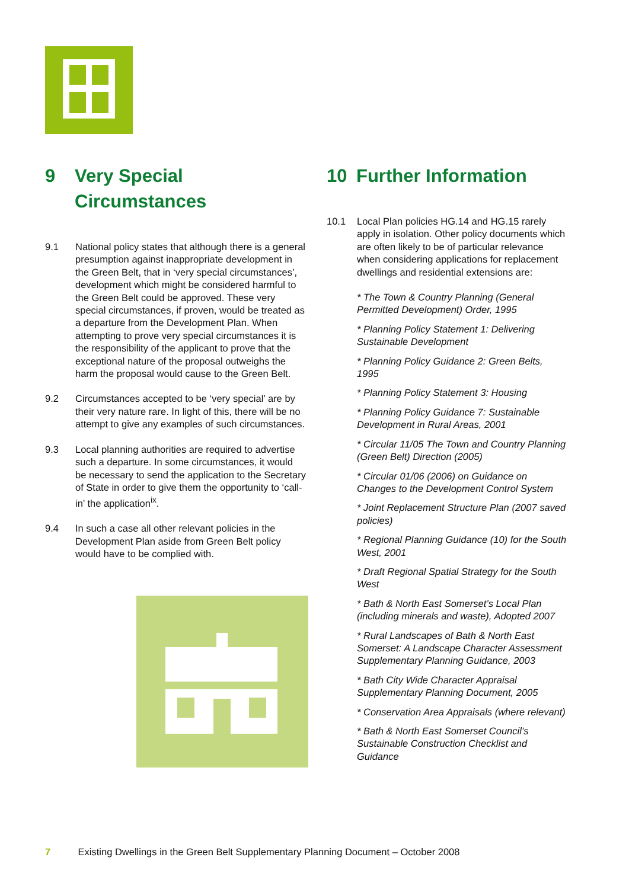9 Very Special Circumstances
9.1 National policy states that although there is a general presumption against inappropriate development in the Green Belt, that in ‘very special circumstances’, development which might be considered harmful to the Green Belt could be approved. These very special circumstances, if proven, would be treated as a departure from the Development Plan. When attempting to prove very special circumstances it is the responsibility of the applicant to prove that the exceptional nature of the proposal outweighs the harm the proposal would cause to the Green Belt.
9.2 Circumstances accepted to be ‘very special’ are by their very nature rare. In light of this, there will be no attempt to give any examples of such circumstances.
9.3 Local planning authorities are required to advertise such a departure. In some circumstances, it would be necessary to send the application to the Secretary of State in order to give them the opportunity to ‘call-in’ the application<sup>ix</sup>.
9.4 In such a case all other relevant policies in the Development Plan aside from Green Belt policy would have to be complied with.
10 Further Information
10.1 Local Plan policies HG.14 and HG.15 rarely apply in isolation. Other policy documents which are often likely to be of particular relevance when considering applications for replacement dwellings and residential extensions are:
* The Town & Country Planning (General Permitted Development) Order, 1995
* Planning Policy Statement 1: Delivering Sustainable Development
* Planning Policy Guidance 2: Green Belts, 1995
* Planning Policy Statement 3: Housing
* Planning Policy Guidance 7: Sustainable Development in Rural Areas, 2001
* Circular 11/05 The Town and Country Planning (Green Belt) Direction (2005)
* Circular 01/06 (2006) on Guidance on Changes to the Development Control System
* Joint Replacement Structure Plan (2007 saved policies)
* Regional Planning Guidance (10) for the South West, 2001
* Draft Regional Spatial Strategy for the South West
* Bath & North East Somerset’s Local Plan (including minerals and waste), Adopted 2007
* Rural Landscapes of Bath & North East Somerset: A Landscape Character Assessment Supplementary Planning Guidance, 2003
* Bath City Wide Character Appraisal Supplementary Planning Document, 2005
* Conservation Area Appraisals (where relevant)
* Bath & North East Somerset Council’s Sustainable Construction Checklist and Guidance
7 Existing Dwellings in the Green Belt Supplementary Planning Document – October 2008